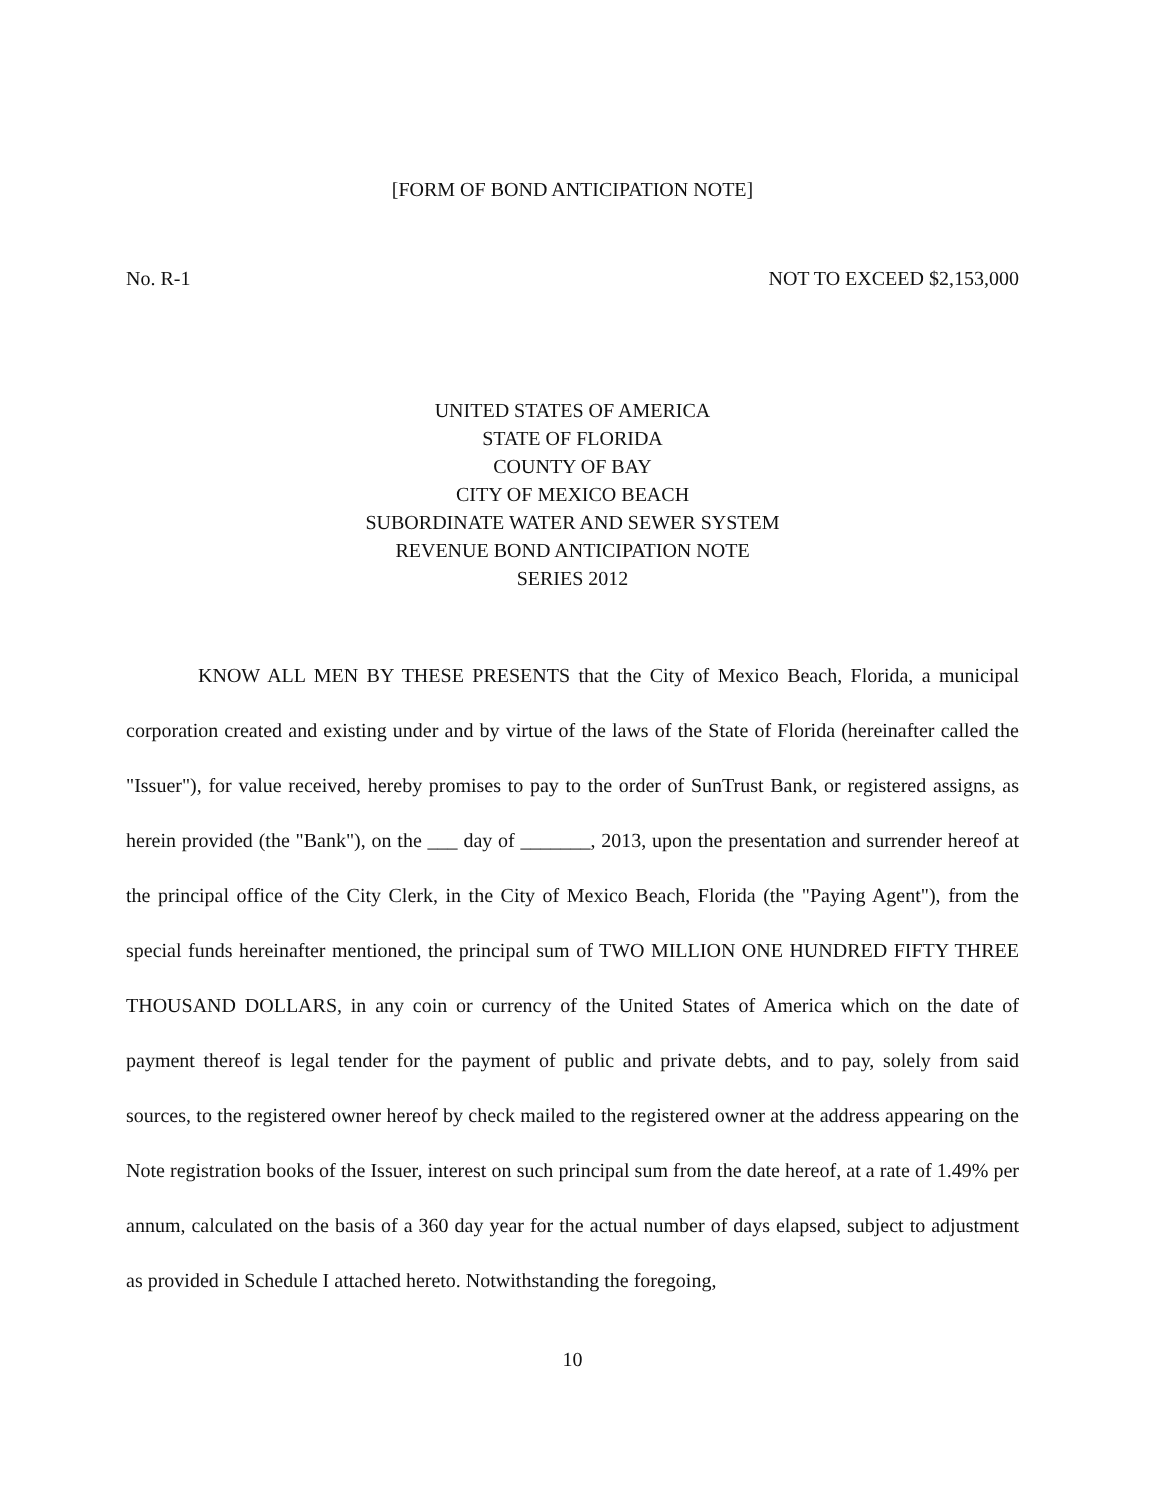[FORM OF BOND ANTICIPATION NOTE]
No. R-1 NOT TO EXCEED $2,153,000
UNITED STATES OF AMERICA
STATE OF FLORIDA
COUNTY OF BAY
CITY OF MEXICO BEACH
SUBORDINATE WATER AND SEWER SYSTEM
REVENUE BOND ANTICIPATION NOTE
SERIES 2012
KNOW ALL MEN BY THESE PRESENTS that the City of Mexico Beach, Florida, a municipal corporation created and existing under and by virtue of the laws of the State of Florida (hereinafter called the "Issuer"), for value received, hereby promises to pay to the order of SunTrust Bank, or registered assigns, as herein provided (the "Bank"), on the ___ day of _______, 2013, upon the presentation and surrender hereof at the principal office of the City Clerk, in the City of Mexico Beach, Florida (the "Paying Agent"), from the special funds hereinafter mentioned, the principal sum of TWO MILLION ONE HUNDRED FIFTY THREE THOUSAND DOLLARS, in any coin or currency of the United States of America which on the date of payment thereof is legal tender for the payment of public and private debts, and to pay, solely from said sources, to the registered owner hereof by check mailed to the registered owner at the address appearing on the Note registration books of the Issuer, interest on such principal sum from the date hereof, at a rate of 1.49% per annum, calculated on the basis of a 360 day year for the actual number of days elapsed, subject to adjustment as provided in Schedule I attached hereto. Notwithstanding the foregoing,
10